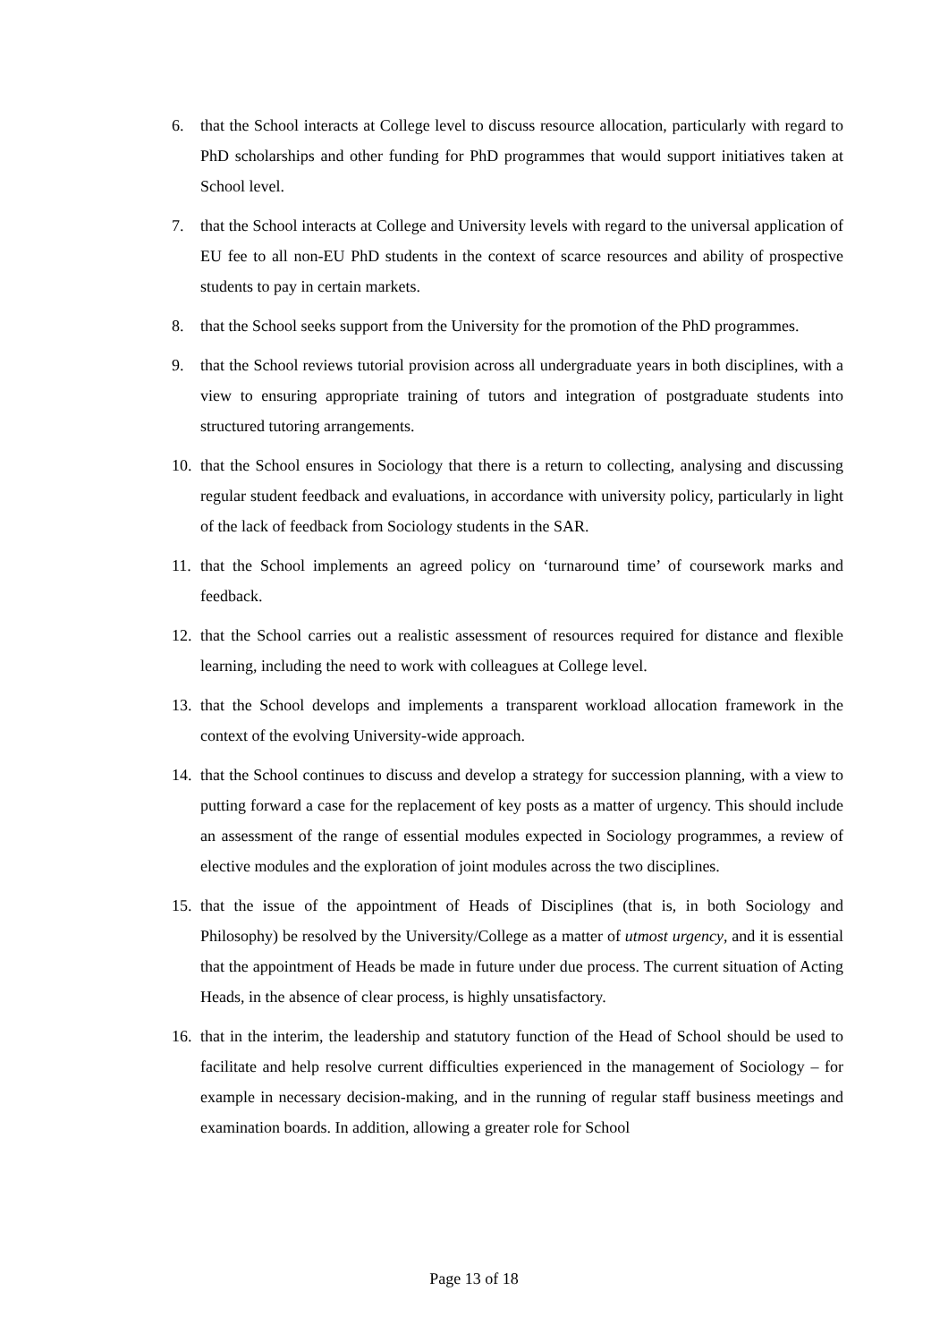6. that the School interacts at College level to discuss resource allocation, particularly with regard to PhD scholarships and other funding for PhD programmes that would support initiatives taken at School level.
7. that the School interacts at College and University levels with regard to the universal application of EU fee to all non-EU PhD students in the context of scarce resources and ability of prospective students to pay in certain markets.
8. that the School seeks support from the University for the promotion of the PhD programmes.
9. that the School reviews tutorial provision across all undergraduate years in both disciplines, with a view to ensuring appropriate training of tutors and integration of postgraduate students into structured tutoring arrangements.
10. that the School ensures in Sociology that there is a return to collecting, analysing and discussing regular student feedback and evaluations, in accordance with university policy, particularly in light of the lack of feedback from Sociology students in the SAR.
11. that the School implements an agreed policy on ‘turnaround time’ of coursework marks and feedback.
12. that the School carries out a realistic assessment of resources required for distance and flexible learning, including the need to work with colleagues at College level.
13. that the School develops and implements a transparent workload allocation framework in the context of the evolving University-wide approach.
14. that the School continues to discuss and develop a strategy for succession planning, with a view to putting forward a case for the replacement of key posts as a matter of urgency. This should include an assessment of the range of essential modules expected in Sociology programmes, a review of elective modules and the exploration of joint modules across the two disciplines.
15. that the issue of the appointment of Heads of Disciplines (that is, in both Sociology and Philosophy) be resolved by the University/College as a matter of utmost urgency, and it is essential that the appointment of Heads be made in future under due process. The current situation of Acting Heads, in the absence of clear process, is highly unsatisfactory.
16. that in the interim, the leadership and statutory function of the Head of School should be used to facilitate and help resolve current difficulties experienced in the management of Sociology – for example in necessary decision-making, and in the running of regular staff business meetings and examination boards. In addition, allowing a greater role for School
Page 13 of 18